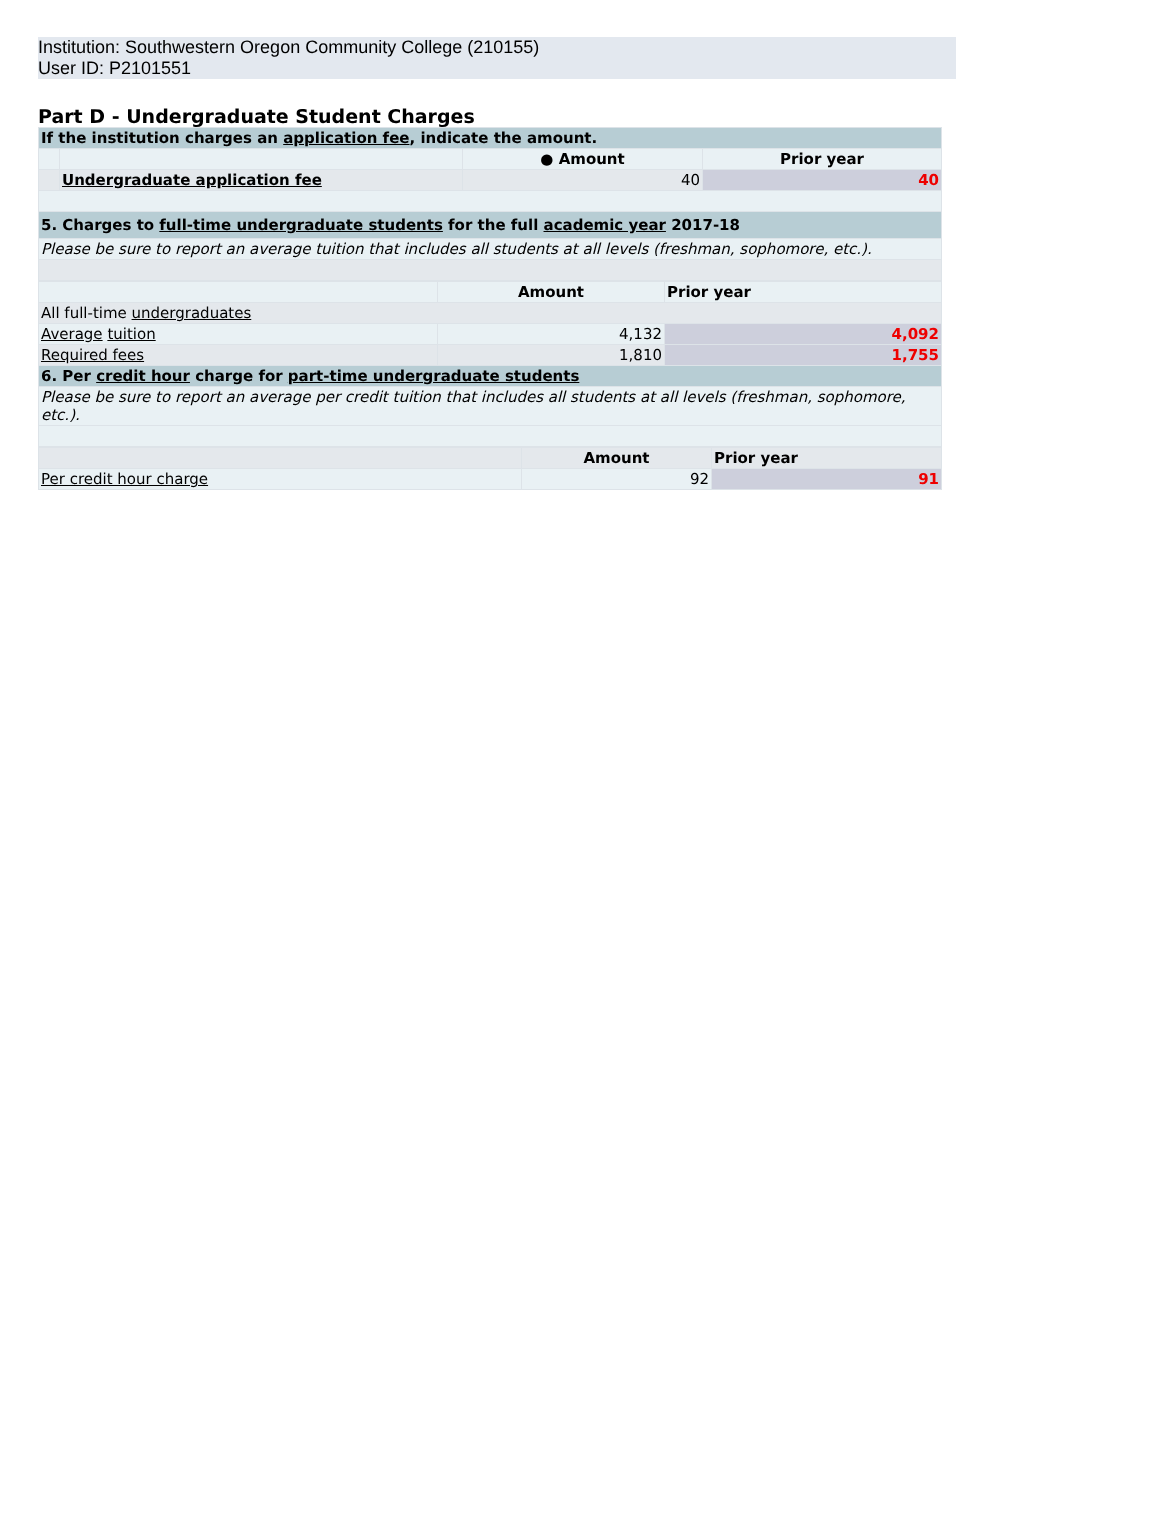Institution: Southwestern Oregon Community College (210155)
User ID: P2101551
Part D - Undergraduate Student Charges
| If the institution charges an application fee , indicate the amount. | | | |
| | | ● Amount | Prior year |
| | Undergraduate application fee | 40 | 40 |
| 5. Charges to full-time undergraduate students for the full academic year 2017-18 | | | |
| Please be sure to report an average tuition that includes all students at all levels (freshman, sophomore, etc.). | | | |
| | Amount | Prior year |
| All full-time undergraduates | | |
| Average tuition | 4,132 | 4,092 |
| Required fees | 1,810 | 1,755 |
| 6. Per credit hour charge for part-time undergraduate students | | |
| Please be sure to report an average per credit tuition that includes all students at all levels (freshman, sophomore, etc.). | | |
| | Amount | Prior year |
| Per credit hour charge | 92 | 91 |